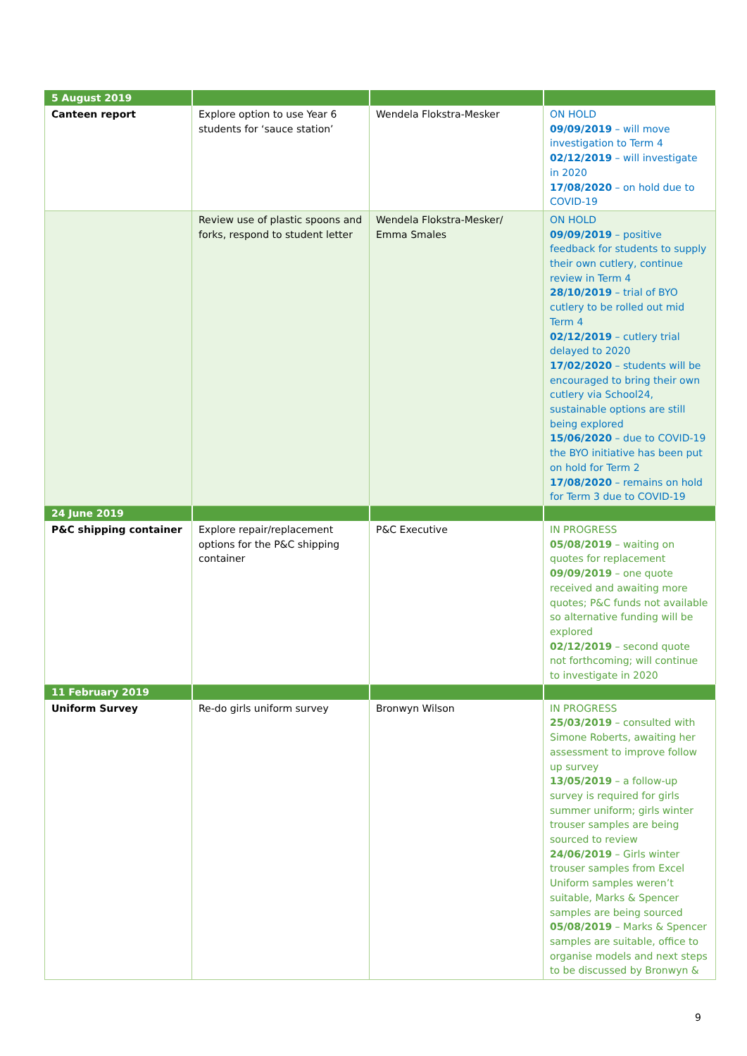| 5 August 2019 | | | |
| Canteen report | Explore option to use Year 6 students for ‘sauce station’ | Wendela Flokstra-Mesker | ON HOLD 09/09/2019 – will move investigation to Term 4 02/12/2019 – will investigate in 2020 17/08/2020 – on hold due to COVID-19 |
| | Review use of plastic spoons and forks, respond to student letter | Wendela Flokstra-Mesker/ Emma Smales | ON HOLD 09/09/2019 – positive feedback for students to supply their own cutlery, continue review in Term 4 28/10/2019 – trial of BYO cutlery to be rolled out mid Term 4 02/12/2019 – cutlery trial delayed to 2020 17/02/2020 – students will be encouraged to bring their own cutlery via School24, sustainable options are still being explored 15/06/2020 – due to COVID-19 the BYO initiative has been put on hold for Term 2 17/08/2020 – remains on hold for Term 3 due to COVID-19 |
| 24 June 2019 | | | |
| P&C shipping container | Explore repair/replacement options for the P&C shipping container | P&C Executive | IN PROGRESS 05/08/2019 – waiting on quotes for replacement 09/09/2019 – one quote received and awaiting more quotes; P&C funds not available so alternative funding will be explored 02/12/2019 – second quote not forthcoming; will continue to investigate in 2020 |
| 11 February 2019 | | | |
| Uniform Survey | Re-do girls uniform survey | Bronwyn Wilson | IN PROGRESS 25/03/2019 – consulted with Simone Roberts, awaiting her assessment to improve follow up survey 13/05/2019 – a follow-up survey is required for girls summer uniform; girls winter trouser samples are being sourced to review 24/06/2019 – Girls winter trouser samples from Excel Uniform samples weren’t suitable, Marks & Spencer samples are being sourced 05/08/2019 – Marks & Spencer samples are suitable, office to organise models and next steps to be discussed by Bronwyn & |
9